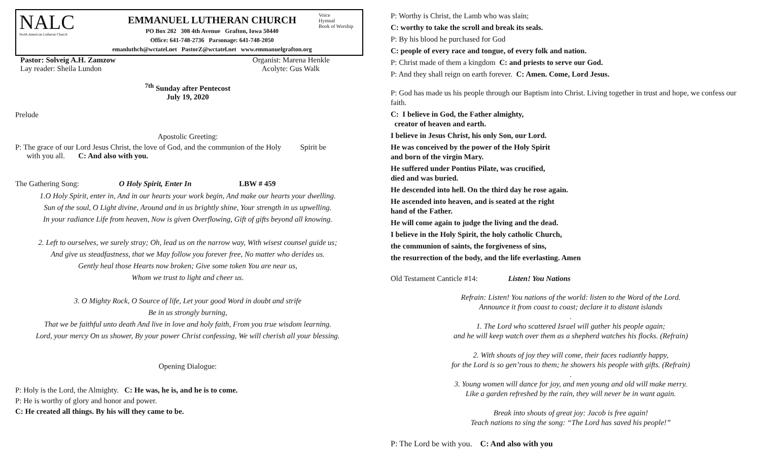NALC
North American Lutheran Church
EMMANUEL LUTHERAN CHURCH
PO Box 282 308 4th Avenue Grafton, Iowa 50440
Office: 641-748-2736 Parsonage: 641-748-2050
emanluthch@wctatel.net PastorZ@wctatel.net www.emmanuelgrafton.org
Voice
Hymnal
Book of Worship
Pastor: Solveig A.H. Zamzow Organist: Marena Henkle
Lay reader: Sheila Lundon Acolyte: Gus Walk
<sup>7th</sup> Sunday after Pentecost
July 19, 2020
Prelude
Apostolic Greeting:
P: The grace of our Lord Jesus Christ, the love of God, and the communion of the Holy Spirit be
with you all. C: And also with you.
The Gathering Song: O Holy Spirit, Enter In LBW # 459
1.O Holy Spirit, enter in, And in our hearts your work begin, And make our hearts your dwelling.
Sun of the soul, O Light divine, Around and in us brightly shine, Your strength in us upwelling.
In your radiance Life from heaven, Now is given Overflowing, Gift of gifts beyond all knowing.
2. Left to ourselves, we surely stray; Oh, lead us on the narrow way, With wisest counsel guide us;
And give us steadfastness, that we May follow you forever free, No matter who derides us.
Gently heal those Hearts now broken; Give some token You are near us,
Whom we trust to light and cheer us.
3. O Mighty Rock, O Source of life, Let your good Word in doubt and strife
Be in us strongly burning,
That we be faithful unto death And live in love and holy faith, From you true wisdom learning.
Lord, your mercy On us shower, By your power Christ confessing, We will cherish all your blessing.
Opening Dialogue:
P: Holy is the Lord, the Almighty. C: He was, he is, and he is to come.
P: He is worthy of glory and honor and power.
C: He created all things. By his will they came to be.
P: Worthy is Christ, the Lamb who was slain;
C: worthy to take the scroll and break its seals.
P: By his blood he purchased for God
C: people of every race and tongue, of every folk and nation.
P: Christ made of them a kingdom C: and priests to serve our God.
P: And they shall reign on earth forever. C: Amen. Come, Lord Jesus.
P: God has made us his people through our Baptism into Christ. Living together in trust and hope, we confess our faith.
C: I believe in God, the Father almighty,
creator of heaven and earth.
I believe in Jesus Christ, his only Son, our Lord.
He was conceived by the power of the Holy Spirit
and born of the virgin Mary.
He suffered under Pontius Pilate, was crucified,
died and was buried.
He descended into hell. On the third day he rose again.
He ascended into heaven, and is seated at the right
hand of the Father.
He will come again to judge the living and the dead.
I believe in the Holy Spirit, the holy catholic Church,
the communion of saints, the forgiveness of sins,
the resurrection of the body, and the life everlasting. Amen
Old Testament Canticle #14: Listen! You Nations
Refrain: Listen! You nations of the world: listen to the Word of the Lord.
Announce it from coast to coast; declare it to distant islands
.
1. The Lord who scattered Israel will gather his people again;
and he will keep watch over them as a shepherd watches his flocks. (Refrain)
2. With shouts of joy they will come, their faces radiantly happy,
for the Lord is so gen’rous to them; he showers his people with gifts. (Refrain)
.
3. Young women will dance for joy, and men young and old will make merry.
Like a garden refreshed by the rain, they will never be in want again.
Break into shouts of great joy: Jacob is free again!
Teach nations to sing the song: “The Lord has saved his people!”
P: The Lord be with you. C: And also with you